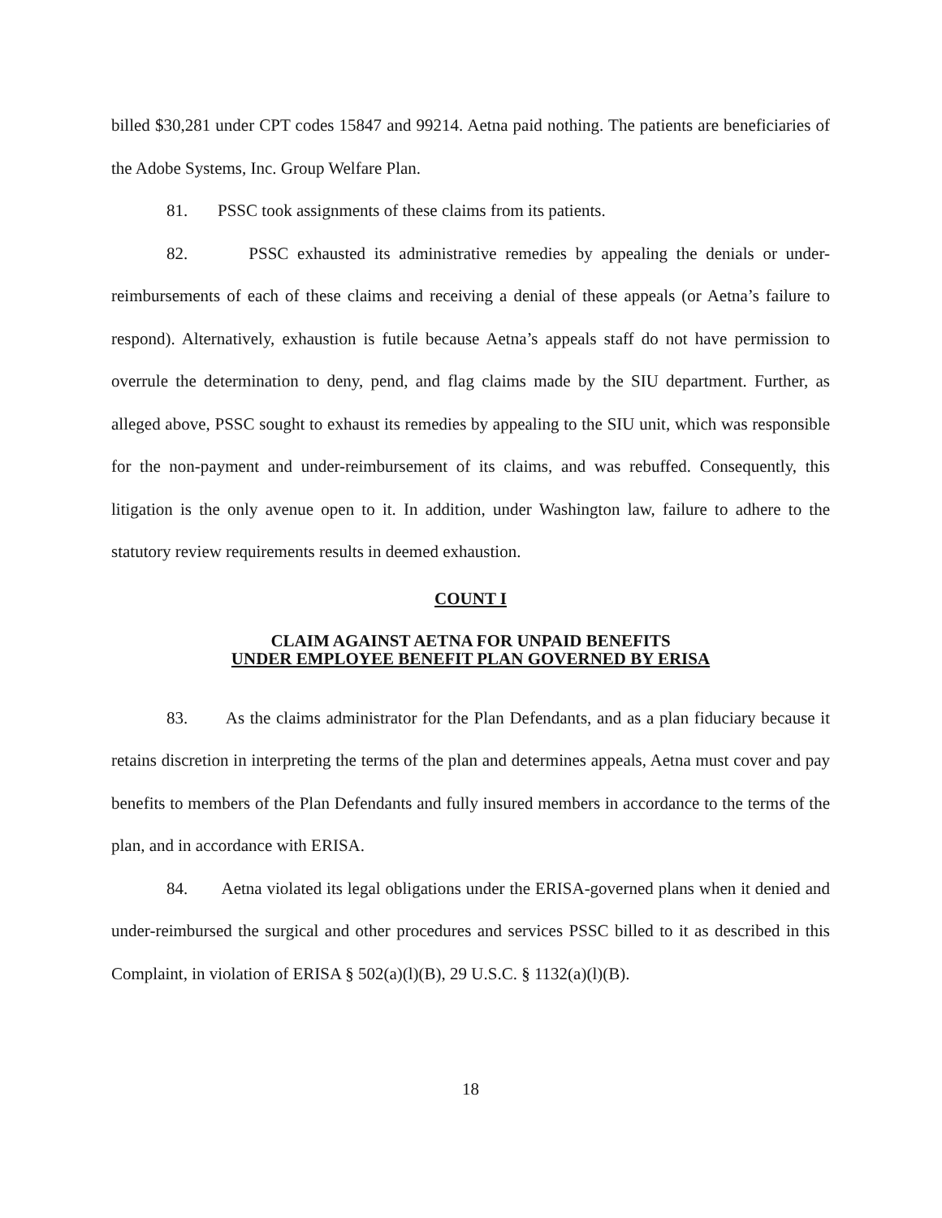billed $30,281 under CPT codes 15847 and 99214. Aetna paid nothing. The patients are beneficiaries of the Adobe Systems, Inc. Group Welfare Plan.
81. PSSC took assignments of these claims from its patients.
82. PSSC exhausted its administrative remedies by appealing the denials or under-reimbursements of each of these claims and receiving a denial of these appeals (or Aetna’s failure to respond). Alternatively, exhaustion is futile because Aetna’s appeals staff do not have permission to overrule the determination to deny, pend, and flag claims made by the SIU department. Further, as alleged above, PSSC sought to exhaust its remedies by appealing to the SIU unit, which was responsible for the non-payment and under-reimbursement of its claims, and was rebuffed. Consequently, this litigation is the only avenue open to it. In addition, under Washington law, failure to adhere to the statutory review requirements results in deemed exhaustion.
COUNT I
CLAIM AGAINST AETNA FOR UNPAID BENEFITS
UNDER EMPLOYEE BENEFIT PLAN GOVERNED BY ERISA
83. As the claims administrator for the Plan Defendants, and as a plan fiduciary because it retains discretion in interpreting the terms of the plan and determines appeals, Aetna must cover and pay benefits to members of the Plan Defendants and fully insured members in accordance to the terms of the plan, and in accordance with ERISA.
84. Aetna violated its legal obligations under the ERISA-governed plans when it denied and under-reimbursed the surgical and other procedures and services PSSC billed to it as described in this Complaint, in violation of ERISA § 502(a)(l)(B), 29 U.S.C. § 1132(a)(l)(B).
18